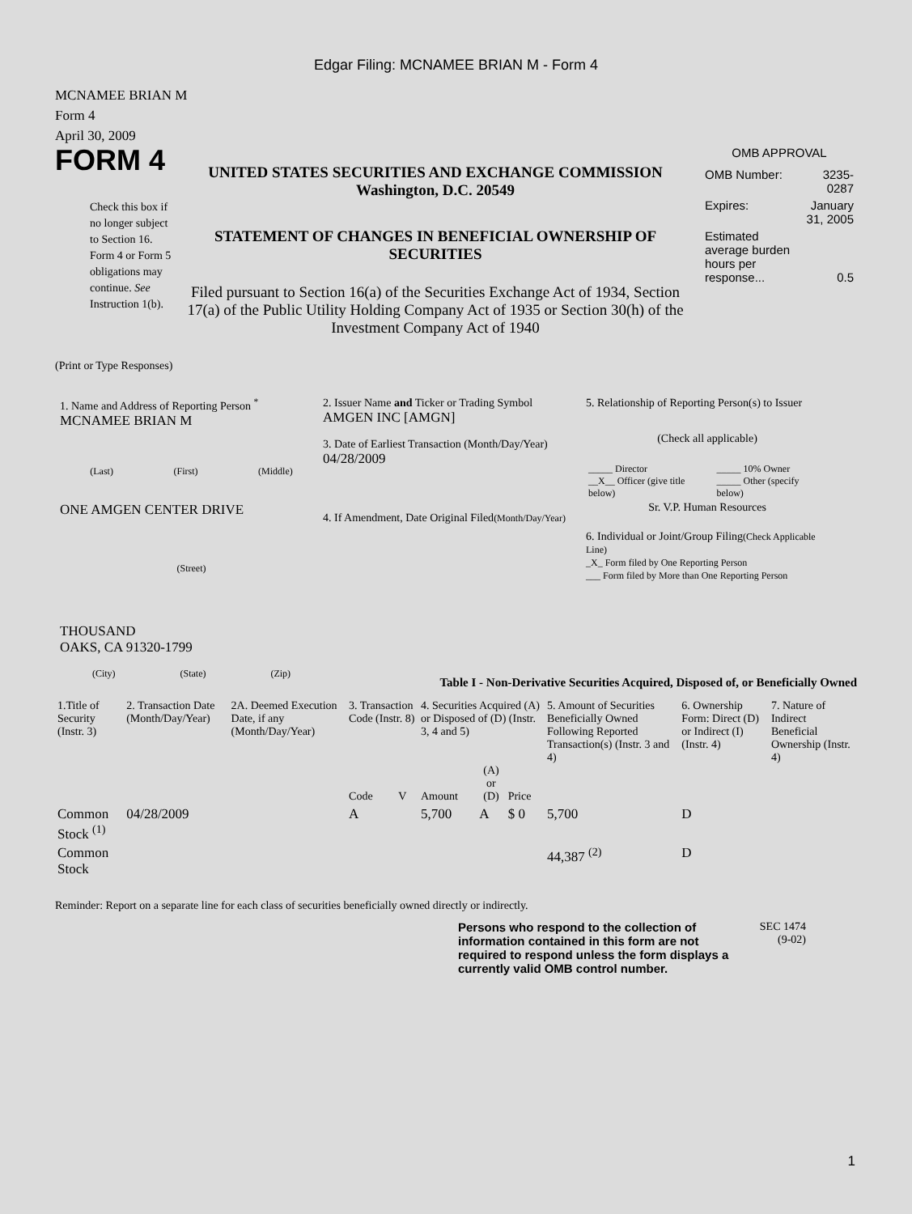Edgar Filing: MCNAMEE BRIAN M - Form 4
MCNAMEE BRIAN M
Form 4
April 30, 2009
FORM 4
Check this box if no longer subject to Section 16. Form 4 or Form 5 obligations may continue. See Instruction 1(b).
UNITED STATES SECURITIES AND EXCHANGE COMMISSION
Washington, D.C. 20549
STATEMENT OF CHANGES IN BENEFICIAL OWNERSHIP OF SECURITIES
Filed pursuant to Section 16(a) of the Securities Exchange Act of 1934, Section 17(a) of the Public Utility Holding Company Act of 1935 or Section 30(h) of the Investment Company Act of 1940
OMB APPROVAL
| OMB Number: | 3235-0287 |
| Expires: | January 31, 2005 |
| Estimated average burden hours per response... | 0.5 |
(Print or Type Responses)
1. Name and Address of Reporting Person <sup>*</sup>
MCNAMEE BRIAN M
(Last) (First) (Middle)
ONE AMGEN CENTER DRIVE
(Street)
THOUSAND
OAKS, CA 91320-1799
(City) (State) (Zip)
2. Issuer Name and Ticker or Trading Symbol
AMGEN INC [AMGN]
3. Date of Earliest Transaction (Month/Day/Year)
04/28/2009
4. If Amendment, Date Original Filed(Month/Day/Year)
5. Relationship of Reporting Person(s) to Issuer
(Check all applicable)
| _____ Director __X__ Officer (give title below) | _____ 10% Owner _____ Other (specify below) |
Sr. V.P. Human Resources
6. Individual or Joint/Group Filing(Check Applicable Line)
_X_ Form filed by One Reporting Person
___ Form filed by More than One Reporting Person
Table I - Non-Derivative Securities Acquired, Disposed of, or Beneficially Owned
| 1.Title of Security (Instr. 3) | 2. Transaction Date (Month/Day/Year) | 2A. Deemed Execution Date, if any (Month/Day/Year) | 3. Transaction Code (Instr. 8) | | 4. Securities Acquired (A) or Disposed of (D) (Instr. 3, 4 and 5) | | | 5. Amount of Securities Beneficially Owned Following Reported Transaction(s) (Instr. 3 and 4) | 6. Ownership Form: Direct (D) or Indirect (I) (Instr. 4) | 7. Nature of Indirect Beneficial Ownership (Instr. 4) |
| --- | --- | --- | --- | --- | --- | --- | --- | --- | --- | --- |
| | | | Code | V | Amount | (A) or (D) | Price | | | |
| Common Stock <sup>(1)</sup> | 04/28/2009 | | A | | 5,700 | A | $ 0 | 5,700 | D | |
| Common Stock | | | | | | | | 44,387 <sup>(2)</sup> | D | |
Reminder: Report on a separate line for each class of securities beneficially owned directly or indirectly.
Persons who respond to the collection of information contained in this form are not required to respond unless the form displays a currently valid OMB control number.
SEC 1474
(9-02)
1